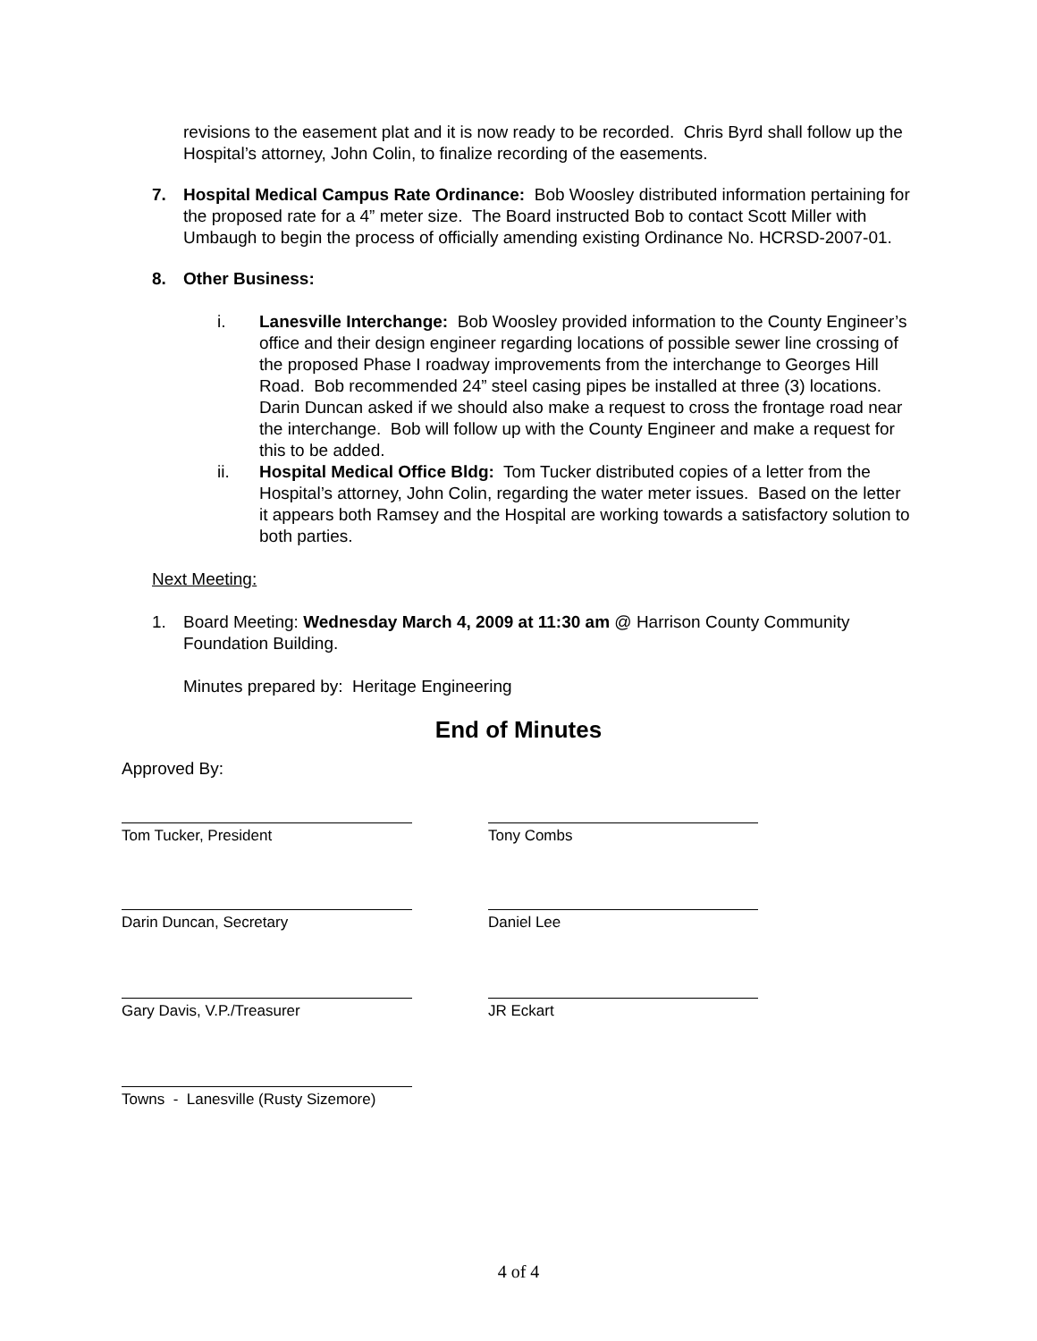revisions to the easement plat and it is now ready to be recorded. Chris Byrd shall follow up the Hospital’s attorney, John Colin, to finalize recording of the easements.
7. Hospital Medical Campus Rate Ordinance: Bob Woosley distributed information pertaining for the proposed rate for a 4” meter size. The Board instructed Bob to contact Scott Miller with Umbaugh to begin the process of officially amending existing Ordinance No. HCRSD-2007-01.
8. Other Business:
i. Lanesville Interchange: Bob Woosley provided information to the County Engineer’s office and their design engineer regarding locations of possible sewer line crossing of the proposed Phase I roadway improvements from the interchange to Georges Hill Road. Bob recommended 24” steel casing pipes be installed at three (3) locations. Darin Duncan asked if we should also make a request to cross the frontage road near the interchange. Bob will follow up with the County Engineer and make a request for this to be added.
ii. Hospital Medical Office Bldg: Tom Tucker distributed copies of a letter from the Hospital’s attorney, John Colin, regarding the water meter issues. Based on the letter it appears both Ramsey and the Hospital are working towards a satisfactory solution to both parties.
Next Meeting:
1. Board Meeting: Wednesday March 4, 2009 at 11:30 am @ Harrison County Community Foundation Building.
Minutes prepared by: Heritage Engineering
End of Minutes
Approved By:
Tom Tucker, President Tony Combs
Darin Duncan, Secretary Daniel Lee
Gary Davis, V.P./Treasurer JR Eckart
Towns - Lanesville (Rusty Sizemore)
4 of 4